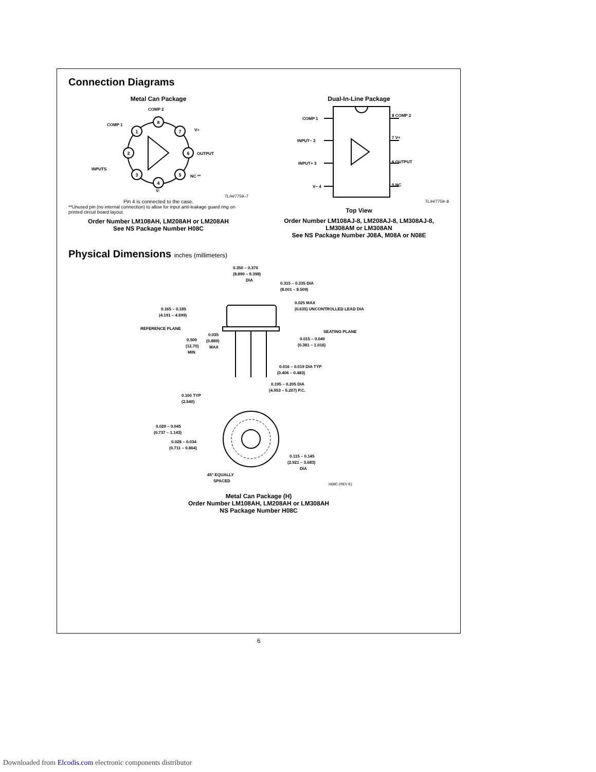Connection Diagrams
Metal Can Package
8
1
7
2
6
3
5
4
COMP 2
COMP 1
V+
OUTPUT
INPUTS
NC **
V-
TL/H/7759–7
Pin 4 is connected to the case.
**Unused pin (no internal connection) to allow for input anti-leakage guard ring on printed circuit board layout.
Order Number LM108AH, LM208AH or LM208AH
See NS Package Number H08C
Dual-In-Line Package
COMP 1
INPUT− 2
INPUT+ 3
V− 4
8 COMP 2
7 V+
6 OUTPUT
5 NC
TL/H/7759–8
Top View
Order Number LM108AJ-8, LM208AJ-8, LM308AJ-8, LM308AM or LM308AN
See NS Package Number J08A, M08A or N08E
Physical Dimensions inches (millimeters)
0.350 – 0.370
(8.890 – 9.398)
DIA
0.315 – 0.335 DIA
(8.001 – 8.509)
0.165 – 0.185
(4.191 – 4.699)
0.025 MAX
(0.635) UNCONTROLLED LEAD DIA
REFERENCE PLANE
SEATING PLANE
0.500
(12.70)
MIN
0.035
(0.889)
MAX
0.015 – 0.040
(0.381 – 1.016)
0.016 – 0.019 DIA TYP
(0.406 – 0.483)
0.100 TYP
(2.540)
0.195 – 0.205 DIA
(4.953 – 5.207) P.C.
0.029 – 0.045
(0.737 – 1.143)
0.028 – 0.034
(0.711 – 0.864)
0.115 – 0.145
(2.921 – 3.683)
DIA
45° EQUALLY
SPACED
H08C (REV E)
Metal Can Package (H)
Order Number LM108AH, LM208AH or LM308AH
NS Package Number H08C
6
Downloaded from Elcodis.com electronic components distributor